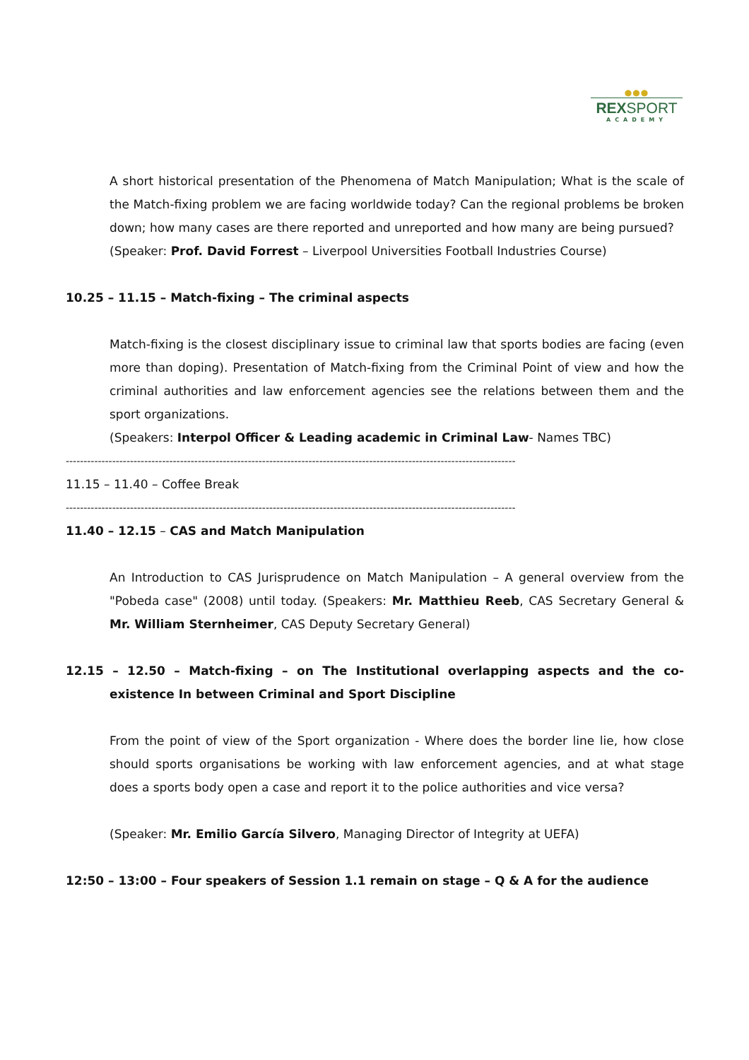●●●
REXSPORT
ACADEMY
A short historical presentation of the Phenomena of Match Manipulation; What is the scale of the Match-fixing problem we are facing worldwide today? Can the regional problems be broken down; how many cases are there reported and unreported and how many are being pursued?
(Speaker: Prof. David Forrest – Liverpool Universities Football Industries Course)
10.25 – 11.15 – Match-fixing – The criminal aspects
Match-fixing is the closest disciplinary issue to criminal law that sports bodies are facing (even more than doping). Presentation of Match-fixing from the Criminal Point of view and how the criminal authorities and law enforcement agencies see the relations between them and the sport organizations.
(Speakers: Interpol Officer & Leading academic in Criminal Law- Names TBC)
------------------------------------------------------------------------------------------------------------------------------
11.15 – 11.40 – Coffee Break
------------------------------------------------------------------------------------------------------------------------------
11.40 – 12.15 – CAS and Match Manipulation
An Introduction to CAS Jurisprudence on Match Manipulation – A general overview from the "Pobeda case" (2008) until today. (Speakers: Mr. Matthieu Reeb, CAS Secretary General & Mr. William Sternheimer, CAS Deputy Secretary General)
12.15 – 12.50 – Match-fixing – on The Institutional overlapping aspects and the co-existence In between Criminal and Sport Discipline
From the point of view of the Sport organization - Where does the border line lie, how close should sports organisations be working with law enforcement agencies, and at what stage does a sports body open a case and report it to the police authorities and vice versa?
(Speaker: Mr. Emilio García Silvero, Managing Director of Integrity at UEFA)
12:50 – 13:00 – Four speakers of Session 1.1 remain on stage – Q & A for the audience